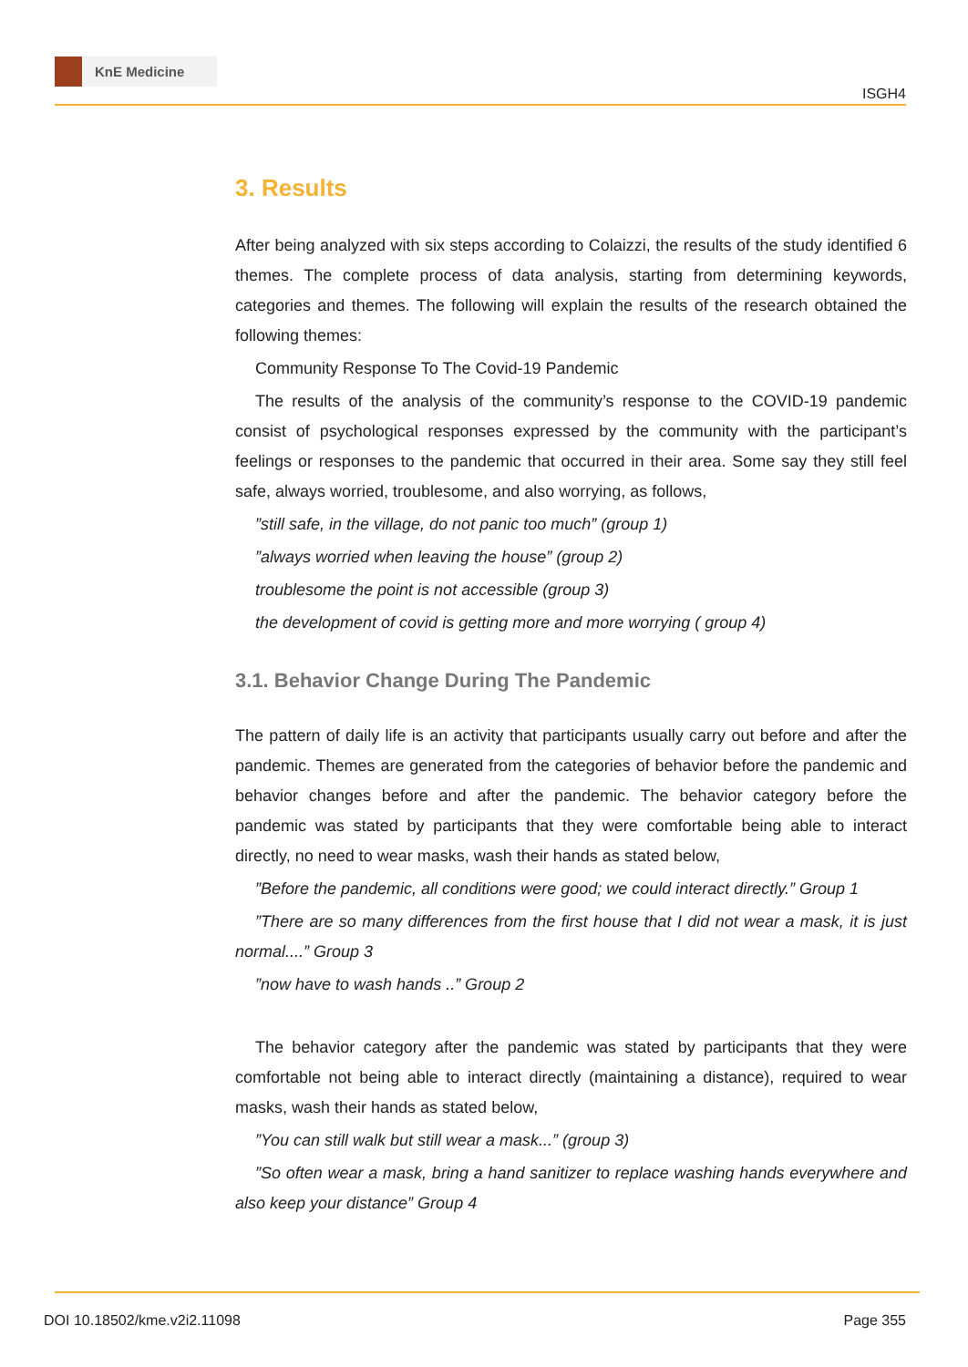KnE Medicine
ISGH4
3. Results
After being analyzed with six steps according to Colaizzi, the results of the study identified 6 themes. The complete process of data analysis, starting from determining keywords, categories and themes. The following will explain the results of the research obtained the following themes:
Community Response To The Covid-19 Pandemic
The results of the analysis of the community’s response to the COVID-19 pandemic consist of psychological responses expressed by the community with the participant’s feelings or responses to the pandemic that occurred in their area. Some say they still feel safe, always worried, troublesome, and also worrying, as follows,
”still safe, in the village, do not panic too much” (group 1)
”always worried when leaving the house” (group 2)
troublesome the point is not accessible (group 3)
the development of covid is getting more and more worrying ( group 4)
3.1. Behavior Change During The Pandemic
The pattern of daily life is an activity that participants usually carry out before and after the pandemic. Themes are generated from the categories of behavior before the pandemic and behavior changes before and after the pandemic. The behavior category before the pandemic was stated by participants that they were comfortable being able to interact directly, no need to wear masks, wash their hands as stated below,
”Before the pandemic, all conditions were good; we could interact directly.” Group 1
”There are so many differences from the first house that I did not wear a mask, it is just normal....” Group 3
”now have to wash hands ..” Group 2
The behavior category after the pandemic was stated by participants that they were comfortable not being able to interact directly (maintaining a distance), required to wear masks, wash their hands as stated below,
”You can still walk but still wear a mask...” (group 3)
”So often wear a mask, bring a hand sanitizer to replace washing hands everywhere and also keep your distance” Group 4
DOI 10.18502/kme.v2i2.11098 Page 355